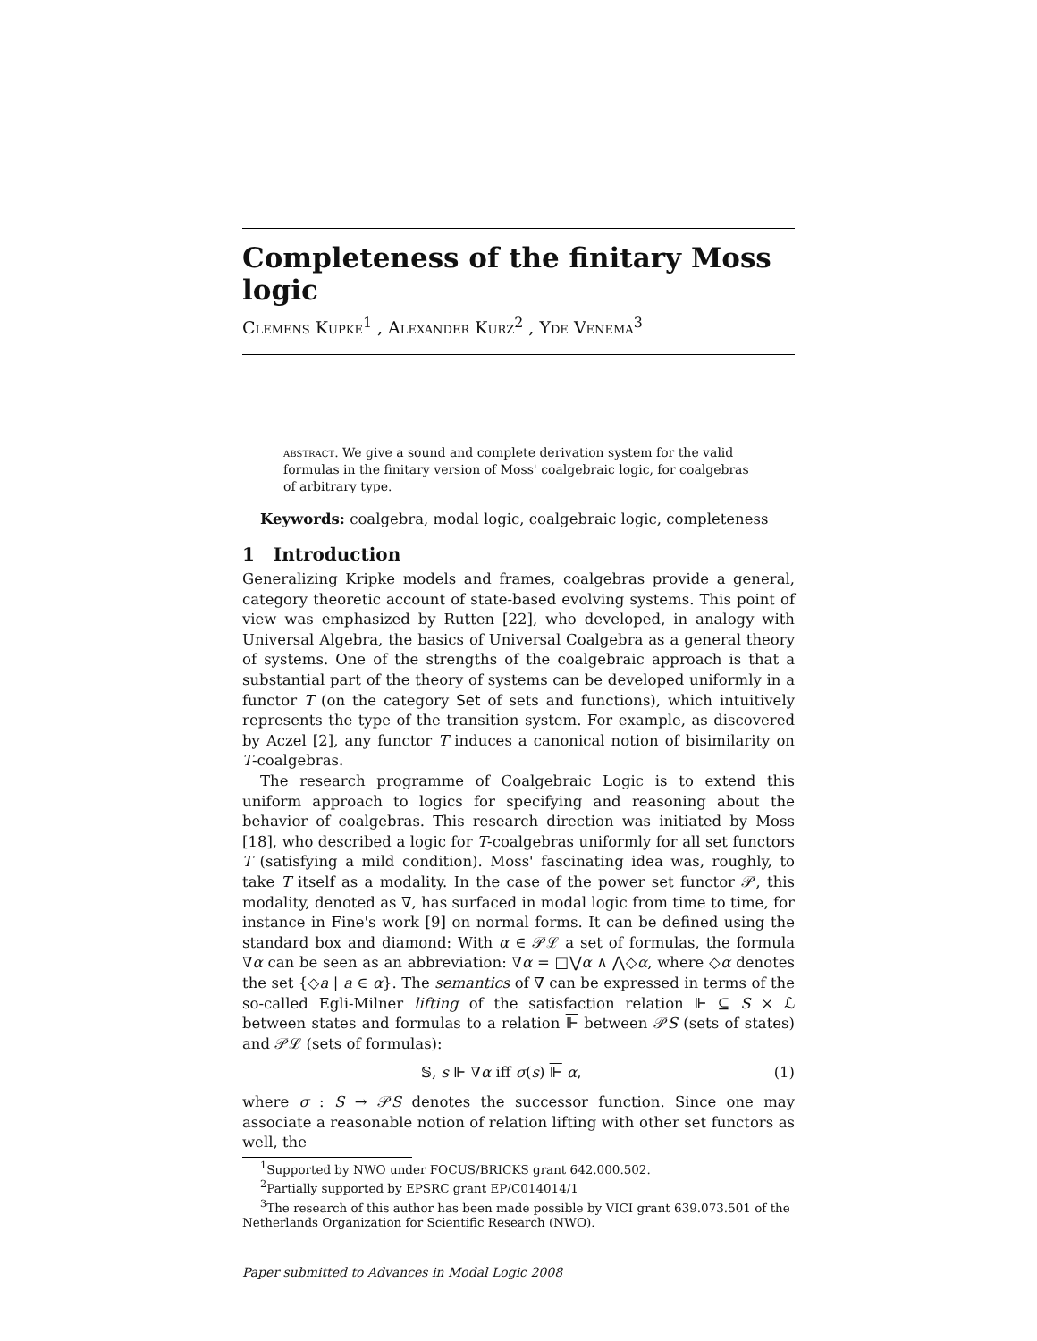Completeness of the finitary Moss logic
Clemens Kupke<sup>1</sup> , Alexander Kurz<sup>2</sup> , Yde Venema<sup>3</sup>
abstract. We give a sound and complete derivation system for the valid formulas in the finitary version of Moss' coalgebraic logic, for coalgebras of arbitrary type.
Keywords: coalgebra, modal logic, coalgebraic logic, completeness
1 Introduction
Generalizing Kripke models and frames, coalgebras provide a general, category theoretic account of state-based evolving systems. This point of view was emphasized by Rutten [22], who developed, in analogy with Universal Algebra, the basics of Universal Coalgebra as a general theory of systems. One of the strengths of the coalgebraic approach is that a substantial part of the theory of systems can be developed uniformly in a functor T (on the category Set of sets and functions), which intuitively represents the type of the transition system. For example, as discovered by Aczel [2], any functor T induces a canonical notion of bisimilarity on T-coalgebras.
The research programme of Coalgebraic Logic is to extend this uniform approach to logics for specifying and reasoning about the behavior of coalgebras. This research direction was initiated by Moss [18], who described a logic for T-coalgebras uniformly for all set functors T (satisfying a mild condition). Moss' fascinating idea was, roughly, to take T itself as a modality. In the case of the power set functor 𝒫, this modality, denoted as ∇, has surfaced in modal logic from time to time, for instance in Fine's work [9] on normal forms. It can be defined using the standard box and diamond: With α ∈ 𝒫ℒ a set of formulas, the formula ∇α can be seen as an abbreviation: ∇α = □⋁α ∧ ⋀◇α, where ◇α denotes the set {◇a | a ∈ α}. The semantics of ∇ can be expressed in terms of the so-called Egli-Milner lifting of the satisfaction relation ⊩ ⊆ S × ℒ between states and formulas to a relation ⊩ between 𝒫S (sets of states) and 𝒫ℒ (sets of formulas):
𝕊, s ⊩ ∇α iff σ(s) ⊩ α, (1)
where σ : S → 𝒫S denotes the successor function. Since one may associate a reasonable notion of relation lifting with other set functors as well, the
<sup>1</sup> Supported by NWO under FOCUS/BRICKS grant 642.000.502.
<sup>2</sup> Partially supported by EPSRC grant EP/C014014/1
<sup>3</sup> The research of this author has been made possible by VICI grant 639.073.501 of the Netherlands Organization for Scientific Research (NWO).
Paper submitted to Advances in Modal Logic 2008